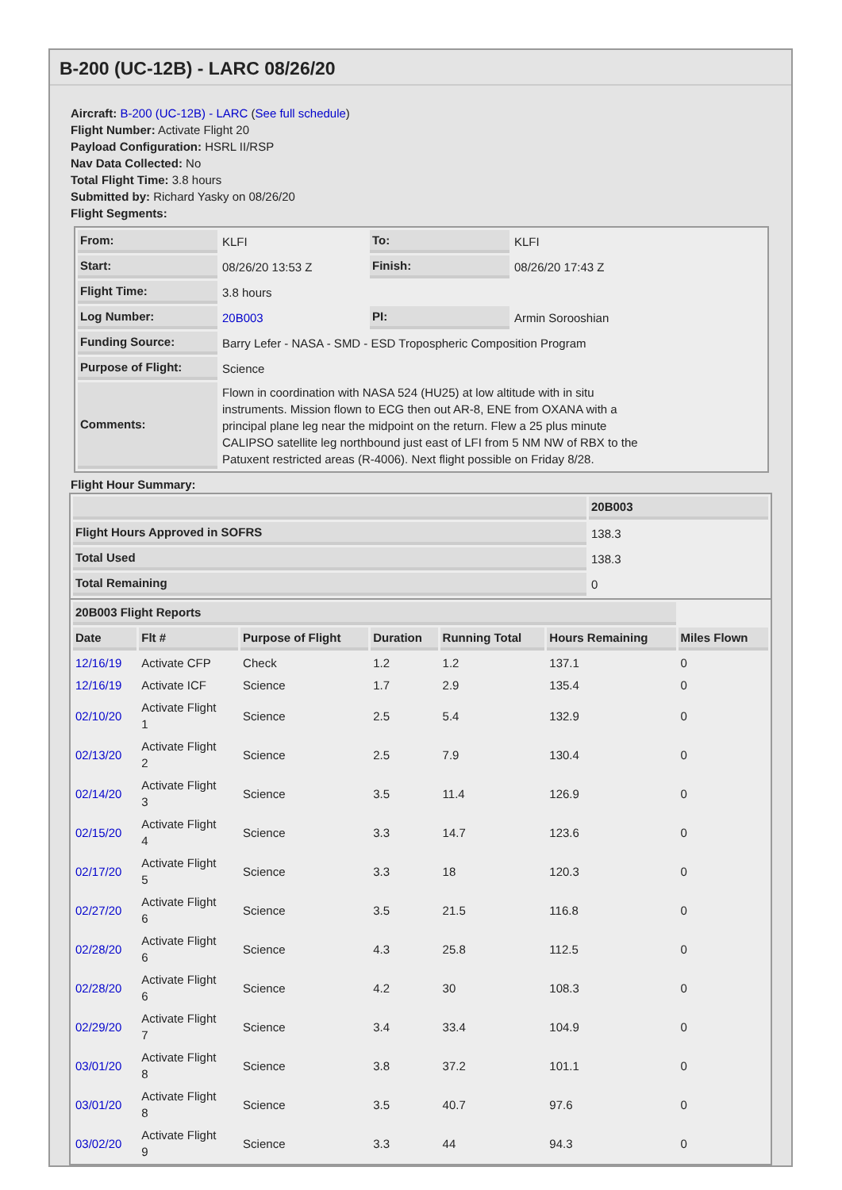B-200 (UC-12B) - LARC 08/26/20
Aircraft: B-200 (UC-12B) - LARC (See full schedule)
Flight Number: Activate Flight 20
Payload Configuration: HSRL II/RSP
Nav Data Collected: No
Total Flight Time: 3.8 hours
Submitted by: Richard Yasky on 08/26/20
Flight Segments:
| From: | KLFI | To: | KLFI |
| Start: | 08/26/20 13:53 Z | Finish: | 08/26/20 17:43 Z |
| Flight Time: | 3.8 hours | | |
| Log Number: | 20B003 | PI: | Armin Sorooshian |
| Funding Source: | Barry Lefer - NASA - SMD - ESD Tropospheric Composition Program | | |
| Purpose of Flight: | Science | | |
| Comments: | Flown in coordination with NASA 524 (HU25) at low altitude with in situ instruments. Mission flown to ECG then out AR-8, ENE from OXANA with a principal plane leg near the midpoint on the return. Flew a 25 plus minute CALIPSO satellite leg northbound just east of LFI from 5 NM NW of RBX to the Patuxent restricted areas (R-4006). Next flight possible on Friday 8/28. | | |
Flight Hour Summary:
| | 20B003 |
| --- | --- |
| Flight Hours Approved in SOFRS | 138.3 |
| Total Used | 138.3 |
| Total Remaining | 0 |
| 20B003 Flight Reports | | | | | | |
| Date | Flt # | Purpose of Flight | Duration | Running Total | Hours Remaining | Miles Flown |
| 12/16/19 | Activate CFP | Check | 1.2 | 1.2 | 137.1 | 0 |
| 12/16/19 | Activate ICF | Science | 1.7 | 2.9 | 135.4 | 0 |
| 02/10/20 | Activate Flight 1 | Science | 2.5 | 5.4 | 132.9 | 0 |
| 02/13/20 | Activate Flight 2 | Science | 2.5 | 7.9 | 130.4 | 0 |
| 02/14/20 | Activate Flight 3 | Science | 3.5 | 11.4 | 126.9 | 0 |
| 02/15/20 | Activate Flight 4 | Science | 3.3 | 14.7 | 123.6 | 0 |
| 02/17/20 | Activate Flight 5 | Science | 3.3 | 18 | 120.3 | 0 |
| 02/27/20 | Activate Flight 6 | Science | 3.5 | 21.5 | 116.8 | 0 |
| 02/28/20 | Activate Flight 6 | Science | 4.3 | 25.8 | 112.5 | 0 |
| 02/28/20 | Activate Flight 6 | Science | 4.2 | 30 | 108.3 | 0 |
| 02/29/20 | Activate Flight 7 | Science | 3.4 | 33.4 | 104.9 | 0 |
| 03/01/20 | Activate Flight 8 | Science | 3.8 | 37.2 | 101.1 | 0 |
| 03/01/20 | Activate Flight 8 | Science | 3.5 | 40.7 | 97.6 | 0 |
| 03/02/20 | Activate Flight 9 | Science | 3.3 | 44 | 94.3 | 0 |